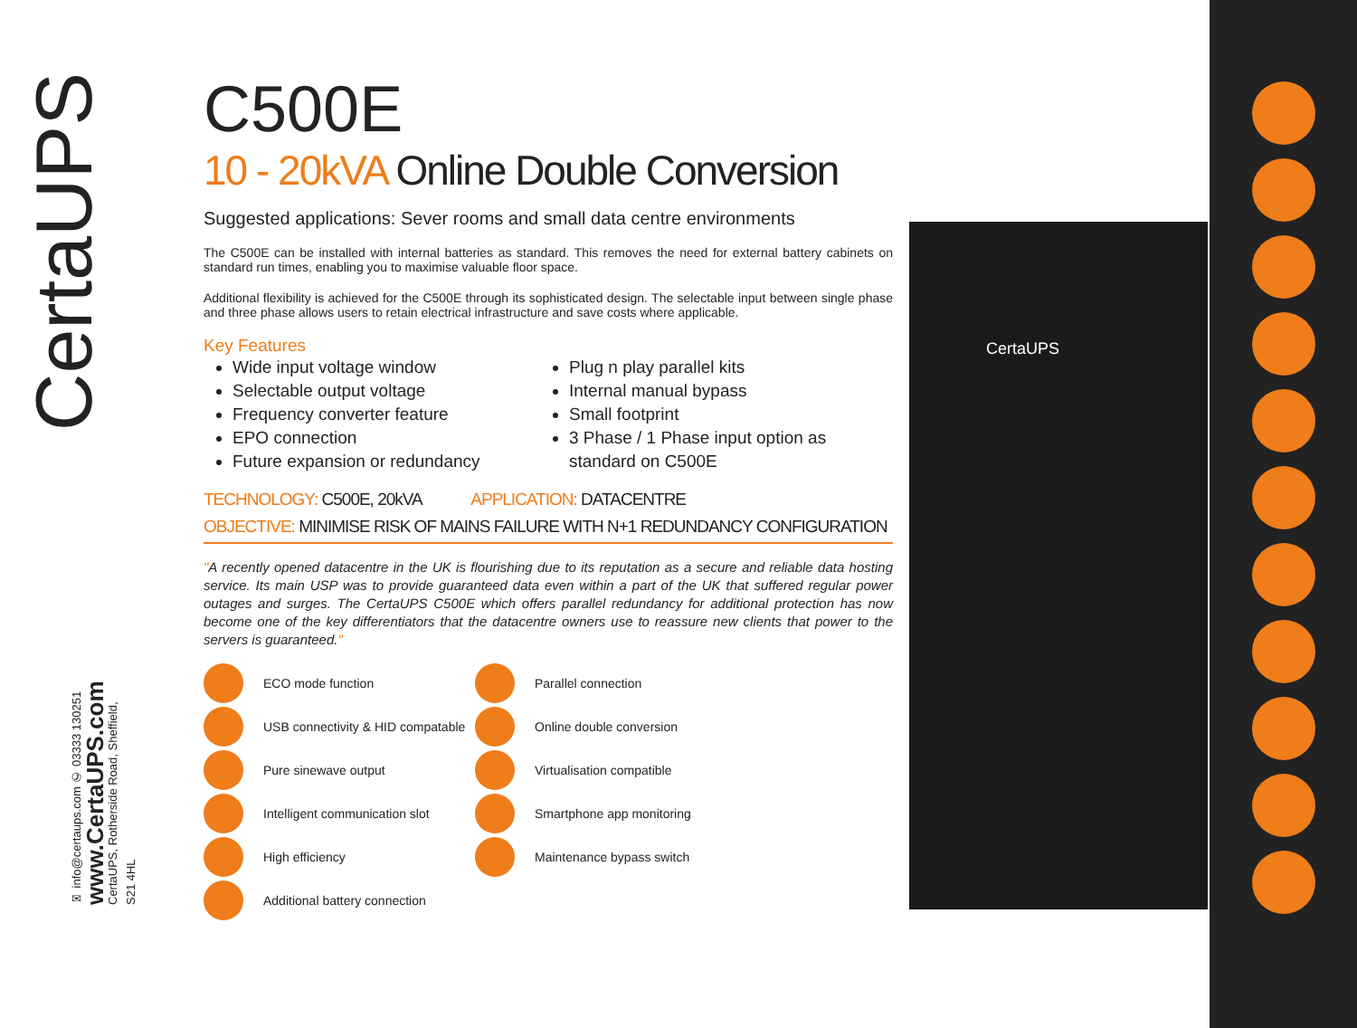CertaUPS
✉ info@certaups.com ✆ 03333 130251
www.CertaUPS.com
CertaUPS, Rotherside Road, Sheffield, S21 4HL
C500E
10 - 20kVA Online Double Conversion
Suggested applications: Sever rooms and small data centre environments
The C500E can be installed with internal batteries as standard. This removes the need for external battery cabinets on standard run times, enabling you to maximise valuable floor space.
Additional flexibility is achieved for the C500E through its sophisticated design. The selectable input between single phase and three phase allows users to retain electrical infrastructure and save costs where applicable.
Key Features
Wide input voltage window
Selectable output voltage
Frequency converter feature
EPO connection
Future expansion or redundancy
Plug n play parallel kits
Internal manual bypass
Small footprint
3 Phase / 1 Phase input option as standard on C500E
TECHNOLOGY: C500E, 20kVA APPLICATION: DATACENTRE
OBJECTIVE: MINIMISE RISK OF MAINS FAILURE WITH N+1 REDUNDANCY CONFIGURATION
"A recently opened datacentre in the UK is flourishing due to its reputation as a secure and reliable data hosting service. Its main USP was to provide guaranteed data even within a part of the UK that suffered regular power outages and surges. The CertaUPS C500E which offers parallel redundancy for additional protection has now become one of the key differentiators that the datacentre owners use to reassure new clients that power to the servers is guaranteed."
ECO mode function
Parallel connection
USB connectivity & HID compatable
Online double conversion
Pure sinewave output
Virtualisation compatible
Intelligent communication slot
Smartphone app monitoring
High efficiency
Maintenance bypass switch
Additional battery connection
CertaUPS